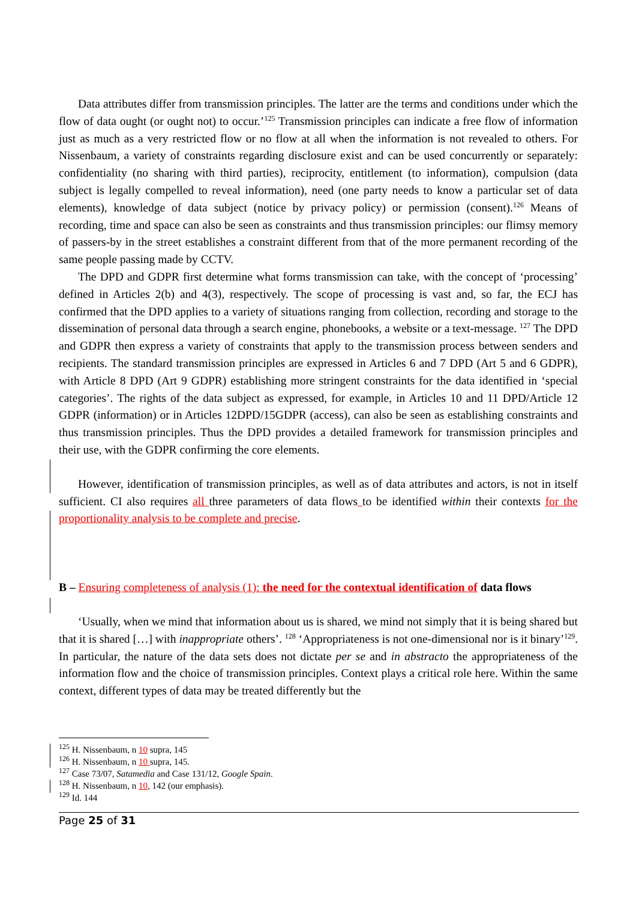Data attributes differ from transmission principles. The latter are the terms and conditions under which the flow of data ought (or ought not) to occur.’<sup>125</sup> Transmission principles can indicate a free flow of information just as much as a very restricted flow or no flow at all when the information is not revealed to others. For Nissenbaum, a variety of constraints regarding disclosure exist and can be used concurrently or separately: confidentiality (no sharing with third parties), reciprocity, entitlement (to information), compulsion (data subject is legally compelled to reveal information), need (one party needs to know a particular set of data elements), knowledge of data subject (notice by privacy policy) or permission (consent).<sup>126</sup> Means of recording, time and space can also be seen as constraints and thus transmission principles: our flimsy memory of passers-by in the street establishes a constraint different from that of the more permanent recording of the same people passing made by CCTV.
The DPD and GDPR first determine what forms transmission can take, with the concept of ‘processing’ defined in Articles 2(b) and 4(3), respectively. The scope of processing is vast and, so far, the ECJ has confirmed that the DPD applies to a variety of situations ranging from collection, recording and storage to the dissemination of personal data through a search engine, phonebooks, a website or a text-message. <sup>127</sup> The DPD and GDPR then express a variety of constraints that apply to the transmission process between senders and recipients. The standard transmission principles are expressed in Articles 6 and 7 DPD (Art 5 and 6 GDPR), with Article 8 DPD (Art 9 GDPR) establishing more stringent constraints for the data identified in ‘special categories’. The rights of the data subject as expressed, for example, in Articles 10 and 11 DPD/Article 12 GDPR (information) or in Articles 12DPD/15GDPR (access), can also be seen as establishing constraints and thus transmission principles. Thus the DPD provides a detailed framework for transmission principles and their use, with the GDPR confirming the core elements.
However, identification of transmission principles, as well as of data attributes and actors, is not in itself sufficient. CI also requires all three parameters of data flows to be identified within their contexts for the proportionality analysis to be complete and precise.
B – Ensuring completeness of analysis (1): the need for the contextual identification of data flows
‘Usually, when we mind that information about us is shared, we mind not simply that it is being shared but that it is shared […] with inappropriate others’. <sup>128</sup> ‘Appropriateness is not one-dimensional nor is it binary’<sup>129</sup>. In particular, the nature of the data sets does not dictate per se and in abstracto the appropriateness of the information flow and the choice of transmission principles. Context plays a critical role here. Within the same context, different types of data may be treated differently but the
<sup>125</sup> H. Nissenbaum, n 10 supra, 145
<sup>126</sup> H. Nissenbaum, n 10 supra, 145.
<sup>127</sup> Case 73/07, Satamedia and Case 131/12, Google Spain.
<sup>128</sup> H. Nissenbaum, n 10, 142 (our emphasis).
<sup>129</sup> Id. 144
Page 25 of 31